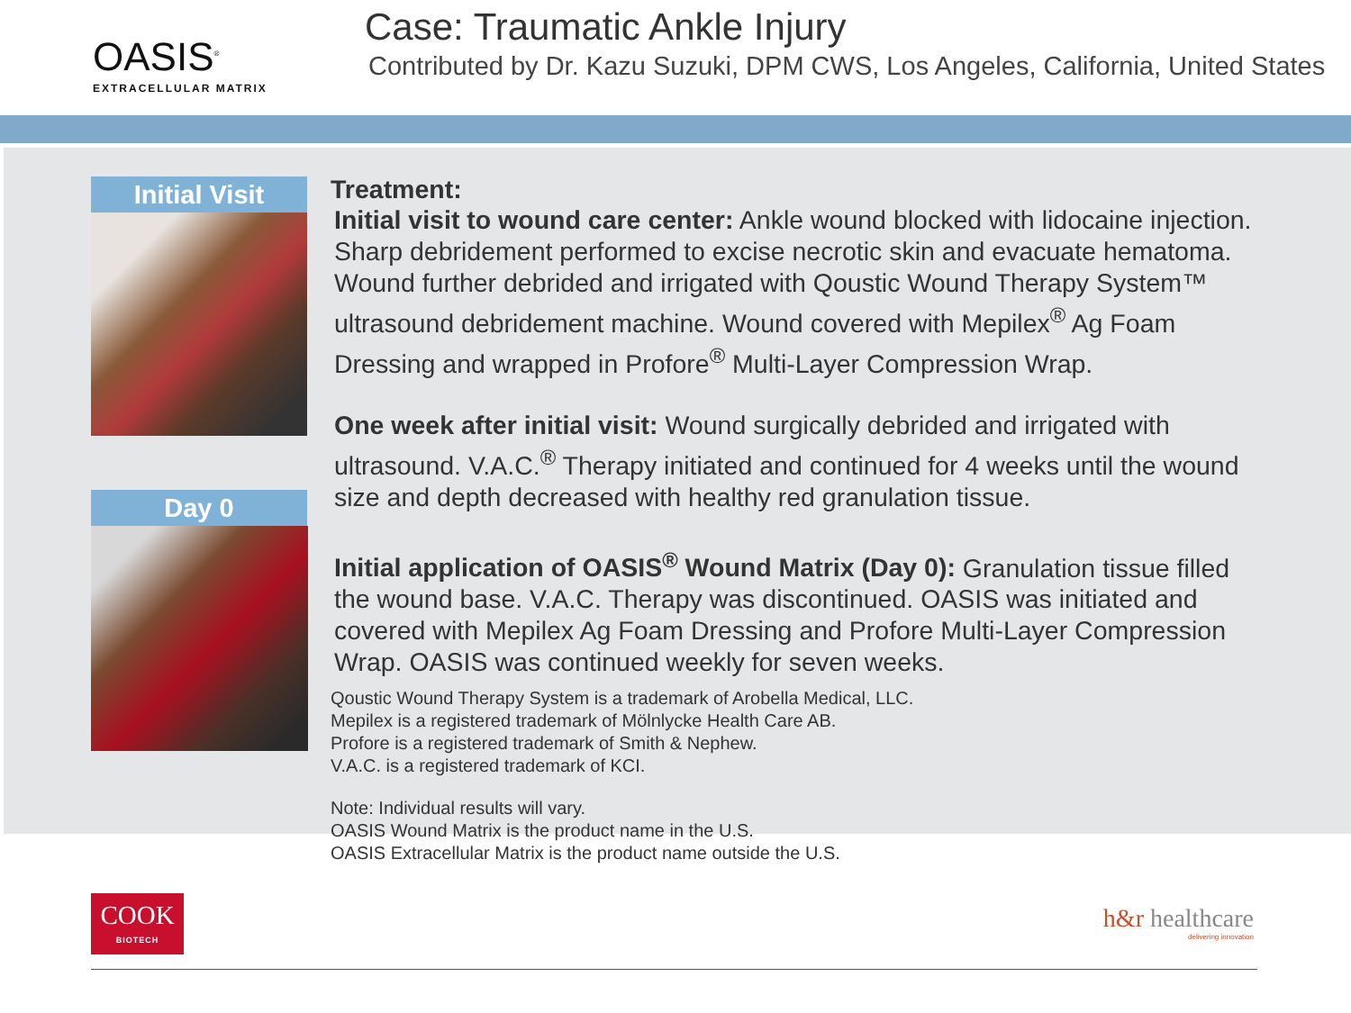OASIS<sup>®</sup>
EXTRACELLULAR MATRIX
Case: Traumatic Ankle Injury
Contributed by Dr. Kazu Suzuki, DPM CWS, Los Angeles, California, United States
Initial Visit
Day 0
Treatment:
Initial visit to wound care center: Ankle wound blocked with lidocaine injection. Sharp debridement performed to excise necrotic skin and evacuate hematoma. Wound further debrided and irrigated with Qoustic Wound Therapy System™ ultrasound debridement machine. Wound covered with Mepilex<sup>®</sup> Ag Foam Dressing and wrapped in Profore<sup>®</sup> Multi-Layer Compression Wrap.
One week after initial visit: Wound surgically debrided and irrigated with ultrasound. V.A.C.<sup>®</sup> Therapy initiated and continued for 4 weeks until the wound size and depth decreased with healthy red granulation tissue.
Initial application of OASIS<sup>®</sup> Wound Matrix (Day 0): Granulation tissue filled the wound base. V.A.C. Therapy was discontinued. OASIS was initiated and covered with Mepilex Ag Foam Dressing and Profore Multi-Layer Compression Wrap. OASIS was continued weekly for seven weeks.
Qoustic Wound Therapy System is a trademark of Arobella Medical, LLC.
Mepilex is a registered trademark of Mölnlycke Health Care AB.
Profore is a registered trademark of Smith & Nephew.
V.A.C. is a registered trademark of KCI.
Note: Individual results will vary.
OASIS Wound Matrix is the product name in the U.S.
OASIS Extracellular Matrix is the product name outside the U.S.
COOK
BIOTECH
h&r healthcare
delivering innovation